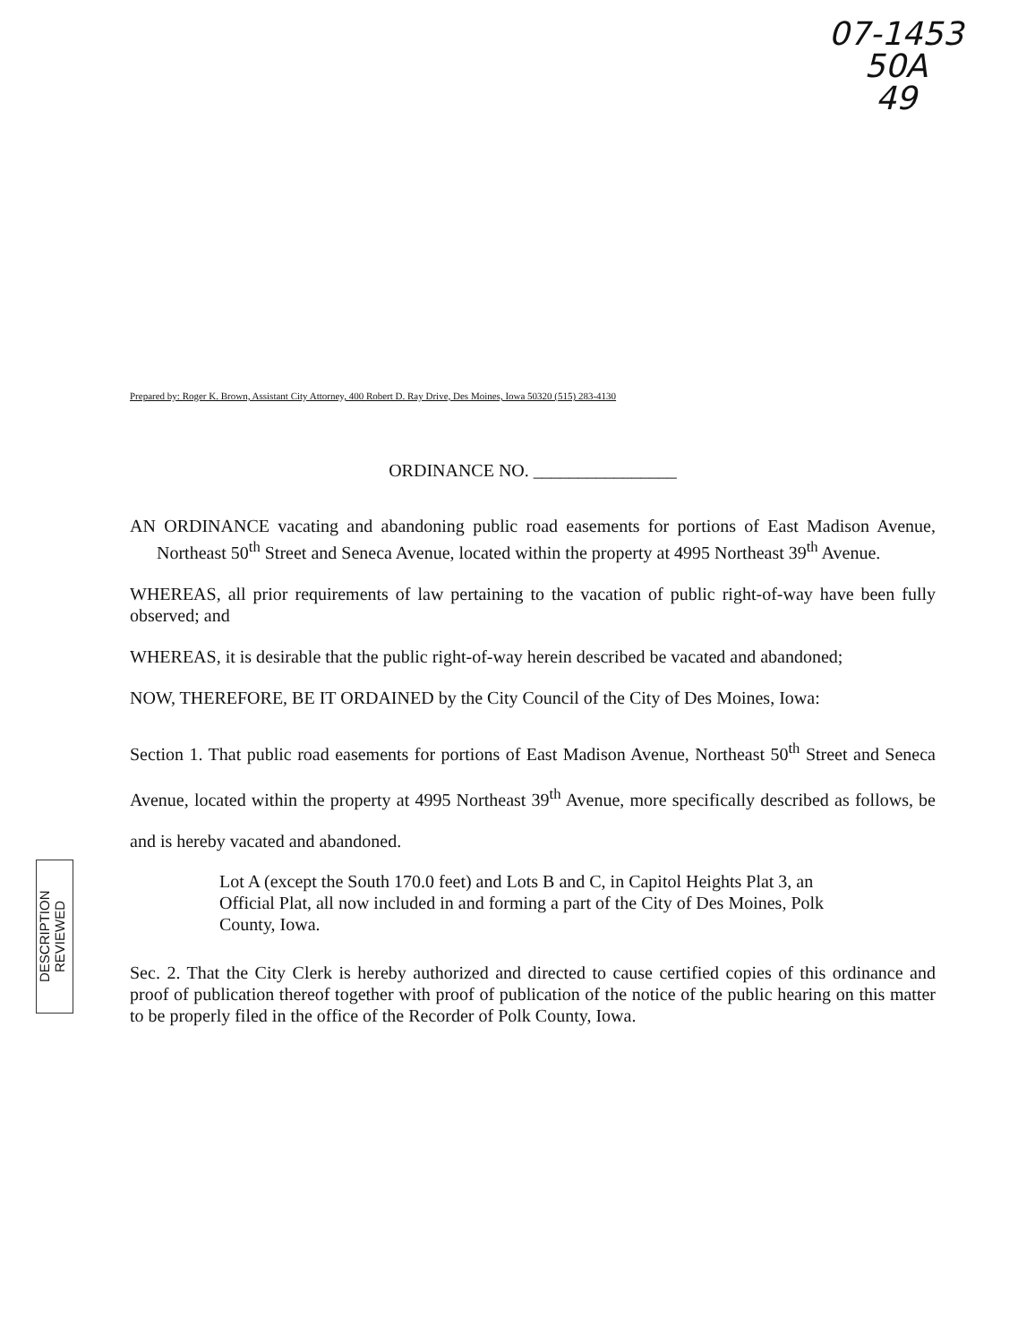07-1453
50A
49
DESCRIPTION REVIEWED
Prepared by: Roger K. Brown, Assistant City Attorney, 400 Robert D. Ray Drive, Des Moines, Iowa 50320 (515) 283-4130
ORDINANCE NO. ________________
AN ORDINANCE vacating and abandoning public road easements for portions of East Madison Avenue, Northeast 50<sup>th</sup> Street and Seneca Avenue, located within the property at 4995 Northeast 39<sup>th</sup> Avenue.
WHEREAS, all prior requirements of law pertaining to the vacation of public right-of-way have been fully observed; and
WHEREAS, it is desirable that the public right-of-way herein described be vacated and abandoned;
NOW, THEREFORE, BE IT ORDAINED by the City Council of the City of Des Moines, Iowa:
Section 1. That public road easements for portions of East Madison Avenue, Northeast 50<sup>th</sup> Street and Seneca Avenue, located within the property at 4995 Northeast 39<sup>th</sup> Avenue, more specifically described as follows, be and is hereby vacated and abandoned.
Lot A (except the South 170.0 feet) and Lots B and C, in Capitol Heights Plat 3, an Official Plat, all now included in and forming a part of the City of Des Moines, Polk County, Iowa.
Sec. 2. That the City Clerk is hereby authorized and directed to cause certified copies of this ordinance and proof of publication thereof together with proof of publication of the notice of the public hearing on this matter to be properly filed in the office of the Recorder of Polk County, Iowa.